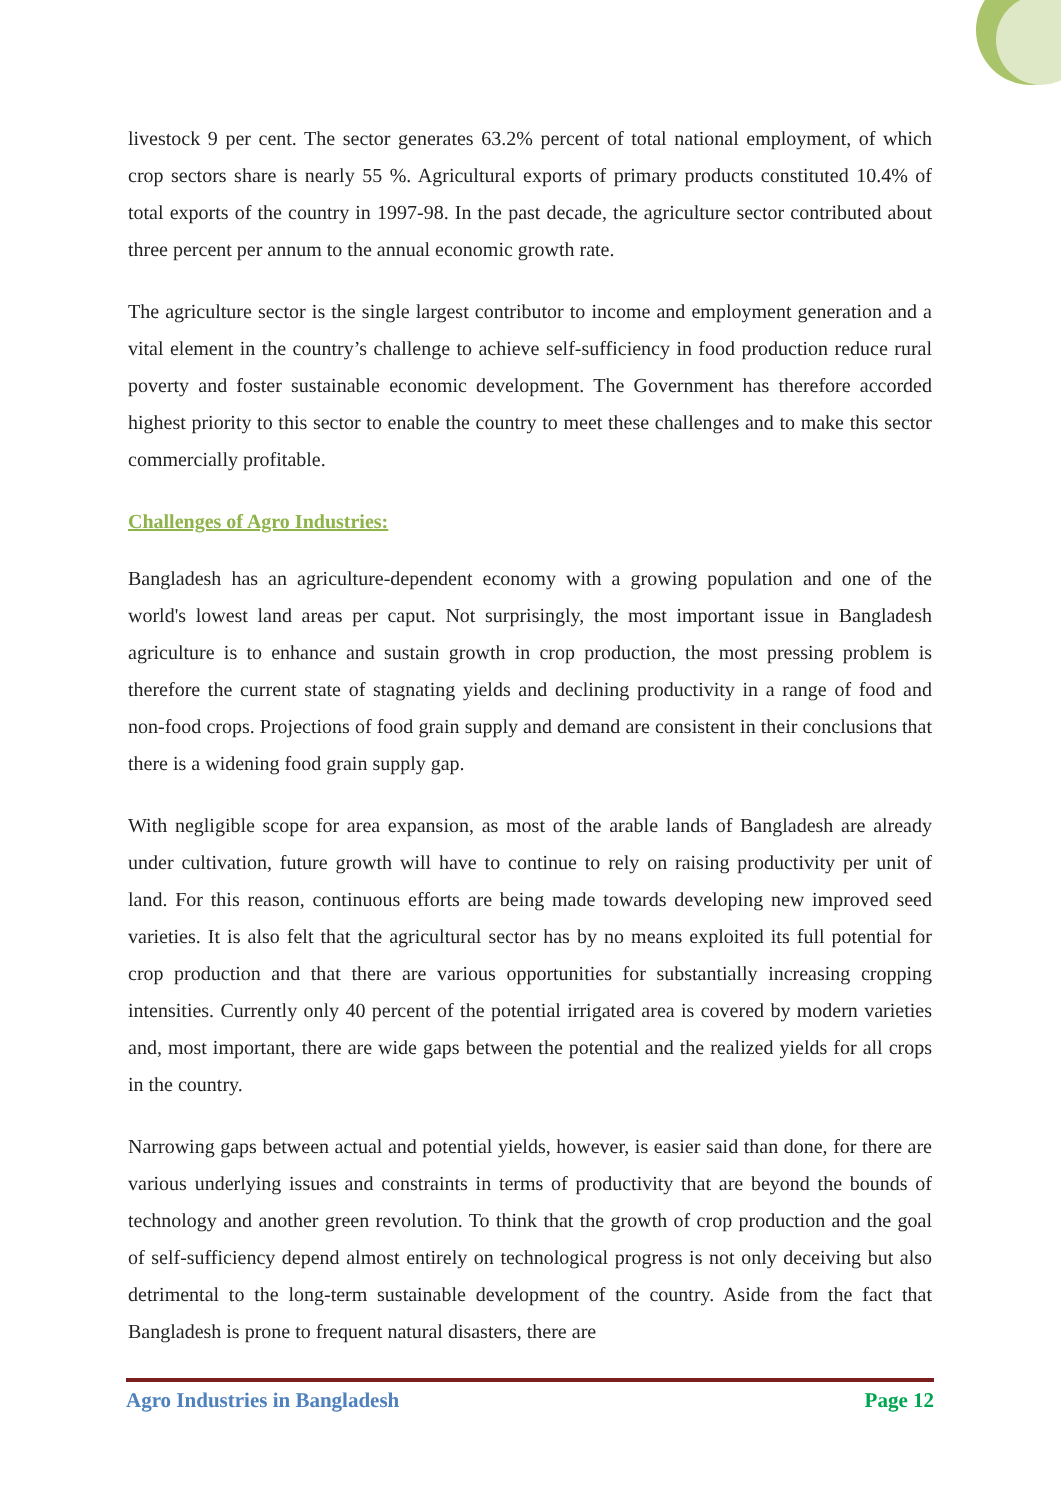livestock 9 per cent. The sector generates 63.2% percent of total national employment, of which crop sectors share is nearly 55 %. Agricultural exports of primary products constituted 10.4% of total exports of the country in 1997-98. In the past decade, the agriculture sector contributed about three percent per annum to the annual economic growth rate.
The agriculture sector is the single largest contributor to income and employment generation and a vital element in the country’s challenge to achieve self-sufficiency in food production reduce rural poverty and foster sustainable economic development. The Government has therefore accorded highest priority to this sector to enable the country to meet these challenges and to make this sector commercially profitable.
Challenges of Agro Industries:
Bangladesh has an agriculture-dependent economy with a growing population and one of the world's lowest land areas per caput. Not surprisingly, the most important issue in Bangladesh agriculture is to enhance and sustain growth in crop production, the most pressing problem is therefore the current state of stagnating yields and declining productivity in a range of food and non-food crops. Projections of food grain supply and demand are consistent in their conclusions that there is a widening food grain supply gap.
With negligible scope for area expansion, as most of the arable lands of Bangladesh are already under cultivation, future growth will have to continue to rely on raising productivity per unit of land. For this reason, continuous efforts are being made towards developing new improved seed varieties. It is also felt that the agricultural sector has by no means exploited its full potential for crop production and that there are various opportunities for substantially increasing cropping intensities. Currently only 40 percent of the potential irrigated area is covered by modern varieties and, most important, there are wide gaps between the potential and the realized yields for all crops in the country.
Narrowing gaps between actual and potential yields, however, is easier said than done, for there are various underlying issues and constraints in terms of productivity that are beyond the bounds of technology and another green revolution. To think that the growth of crop production and the goal of self-sufficiency depend almost entirely on technological progress is not only deceiving but also detrimental to the long-term sustainable development of the country. Aside from the fact that Bangladesh is prone to frequent natural disasters, there are
Agro Industries in Bangladesh Page 12